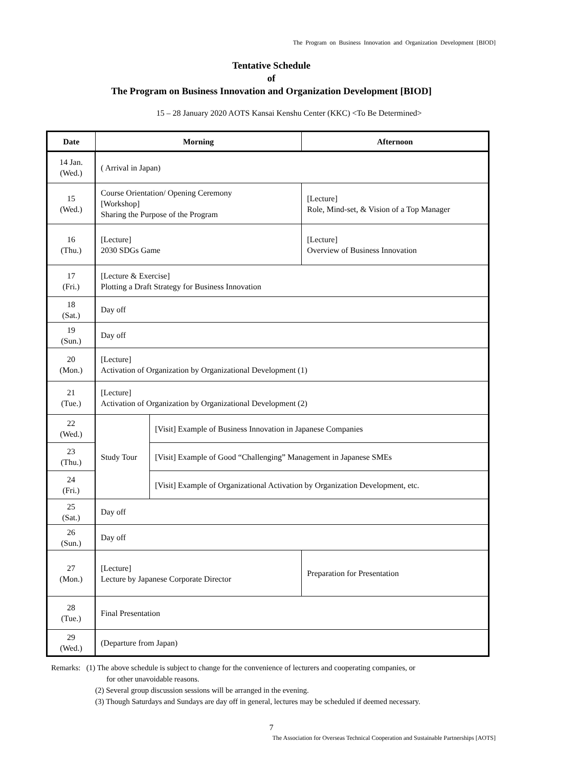The Program on Business Innovation and Organization Development [BIOD]
Tentative Schedule
of
The Program on Business Innovation and Organization Development [BIOD]
15 – 28 January 2020 AOTS Kansai Kenshu Center (KKC) <To Be Determined>
| Date | Morning | | Afternoon |
| --- | --- | --- | --- |
| 14 Jan. (Wed.) | ( Arrival in Japan) | | |
| 15 (Wed.) | Course Orientation/ Opening Ceremony [Workshop] Sharing the Purpose of the Program | | [Lecture] Role, Mind-set, & Vision of a Top Manager |
| 16 (Thu.) | [Lecture] 2030 SDGs Game | | [Lecture] Overview of Business Innovation |
| 17 (Fri.) | [Lecture & Exercise] Plotting a Draft Strategy for Business Innovation | | |
| 18 (Sat.) | Day off | | |
| 19 (Sun.) | Day off | | |
| 20 (Mon.) | [Lecture] Activation of Organization by Organizational Development (1) | | |
| 21 (Tue.) | [Lecture] Activation of Organization by Organizational Development (2) | | |
| 22 (Wed.) | Study Tour | [Visit] Example of Business Innovation in Japanese Companies | |
| 23 (Thu.) | | [Visit] Example of Good “Challenging” Management in Japanese SMEs | |
| 24 (Fri.) | | [Visit] Example of Organizational Activation by Organization Development, etc. | |
| 25 (Sat.) | Day off | | |
| 26 (Sun.) | Day off | | |
| 27 (Mon.) | [Lecture] Lecture by Japanese Corporate Director | | Preparation for Presentation |
| 28 (Tue.) | Final Presentation | | |
| 29 (Wed.) | (Departure from Japan) | | |
Remarks: (1) The above schedule is subject to change for the convenience of lecturers and cooperating companies, or
for other unavoidable reasons.
(2) Several group discussion sessions will be arranged in the evening.
(3) Though Saturdays and Sundays are day off in general, lectures may be scheduled if deemed necessary.
7
The Association for Overseas Technical Cooperation and Sustainable Partnerships [AOTS]